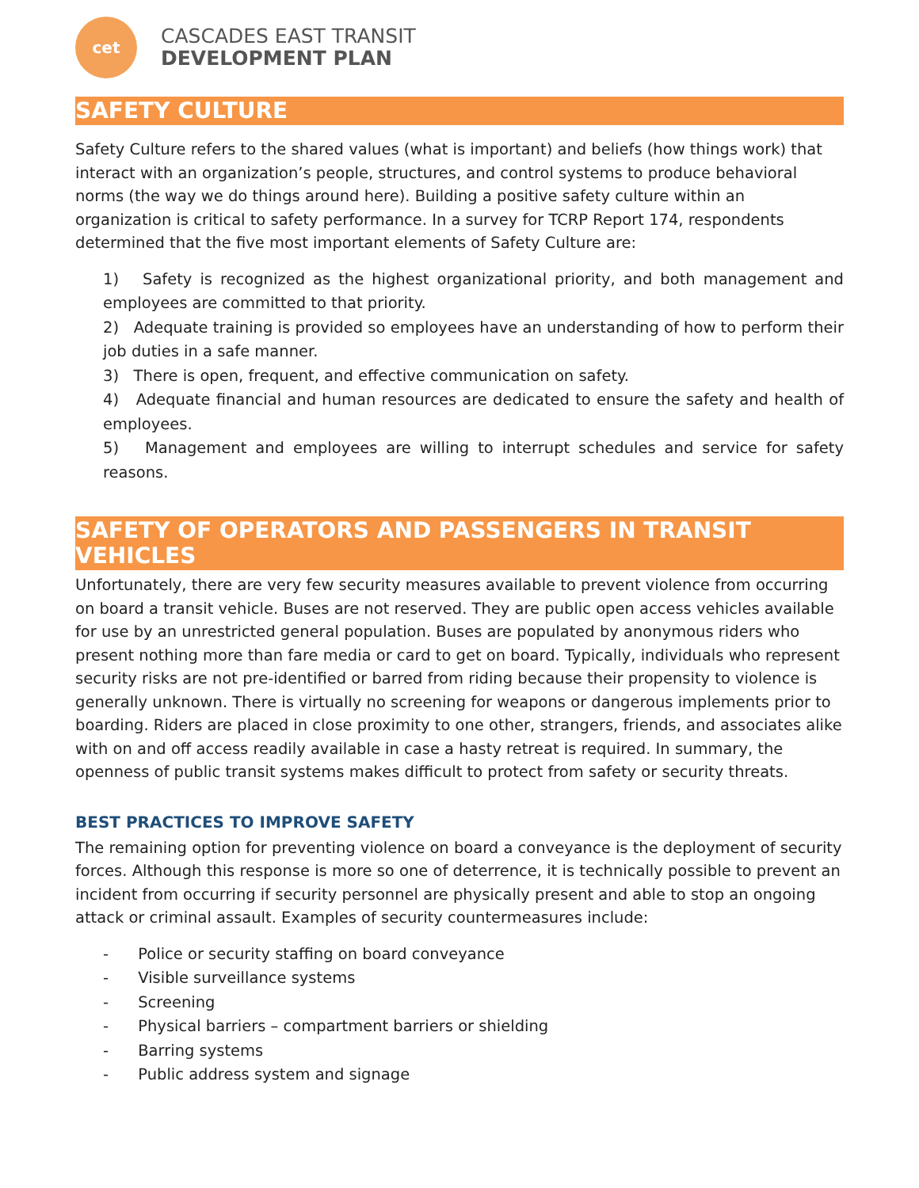cet
CASCADES EAST TRANSIT
DEVELOPMENT PLAN
SAFETY CULTURE
Safety Culture refers to the shared values (what is important) and beliefs (how things work) that interact with an organization’s people, structures, and control systems to produce behavioral norms (the way we do things around here). Building a positive safety culture within an organization is critical to safety performance. In a survey for TCRP Report 174, respondents determined that the five most important elements of Safety Culture are:
1) Safety is recognized as the highest organizational priority, and both management and employees are committed to that priority.
2) Adequate training is provided so employees have an understanding of how to perform their job duties in a safe manner.
3) There is open, frequent, and effective communication on safety.
4) Adequate financial and human resources are dedicated to ensure the safety and health of employees.
5) Management and employees are willing to interrupt schedules and service for safety reasons.
SAFETY OF OPERATORS AND PASSENGERS IN TRANSIT VEHICLES
Unfortunately, there are very few security measures available to prevent violence from occurring on board a transit vehicle. Buses are not reserved. They are public open access vehicles available for use by an unrestricted general population. Buses are populated by anonymous riders who present nothing more than fare media or card to get on board. Typically, individuals who represent security risks are not pre-identified or barred from riding because their propensity to violence is generally unknown. There is virtually no screening for weapons or dangerous implements prior to boarding. Riders are placed in close proximity to one other, strangers, friends, and associates alike with on and off access readily available in case a hasty retreat is required. In summary, the openness of public transit systems makes difficult to protect from safety or security threats.
BEST PRACTICES TO IMPROVE SAFETY
The remaining option for preventing violence on board a conveyance is the deployment of security forces. Although this response is more so one of deterrence, it is technically possible to prevent an incident from occurring if security personnel are physically present and able to stop an ongoing attack or criminal assault. Examples of security countermeasures include:
- Police or security staffing on board conveyance
- Visible surveillance systems
- Screening
- Physical barriers – compartment barriers or shielding
- Barring systems
- Public address system and signage